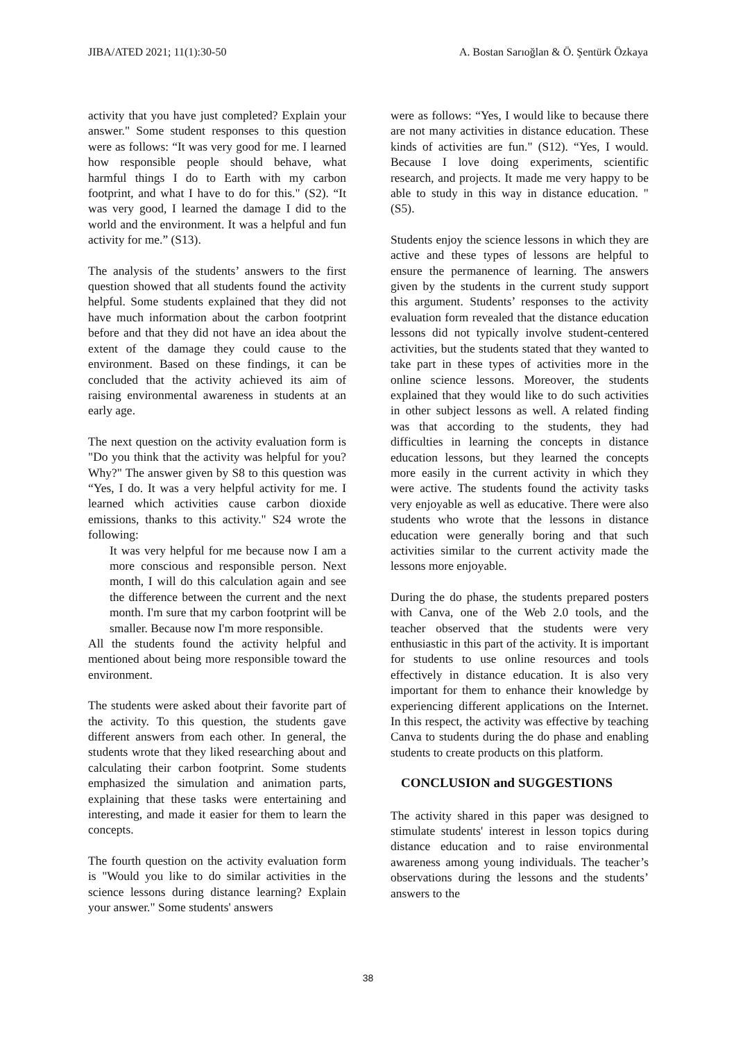JIBA/ATED 2021; 11(1):30-50 A. Bostan Sarıoğlan & Ö. Şentürk Özkaya
activity that you have just completed? Explain your answer." Some student responses to this question were as follows: “It was very good for me. I learned how responsible people should behave, what harmful things I do to Earth with my carbon footprint, and what I have to do for this." (S2). “It was very good, I learned the damage I did to the world and the environment. It was a helpful and fun activity for me.” (S13).
The analysis of the students’ answers to the first question showed that all students found the activity helpful. Some students explained that they did not have much information about the carbon footprint before and that they did not have an idea about the extent of the damage they could cause to the environment. Based on these findings, it can be concluded that the activity achieved its aim of raising environmental awareness in students at an early age.
The next question on the activity evaluation form is "Do you think that the activity was helpful for you? Why?" The answer given by S8 to this question was “Yes, I do. It was a very helpful activity for me. I learned which activities cause carbon dioxide emissions, thanks to this activity." S24 wrote the following:
It was very helpful for me because now I am a more conscious and responsible person. Next month, I will do this calculation again and see the difference between the current and the next month. I'm sure that my carbon footprint will be smaller. Because now I'm more responsible.
All the students found the activity helpful and mentioned about being more responsible toward the environment.
The students were asked about their favorite part of the activity. To this question, the students gave different answers from each other. In general, the students wrote that they liked researching about and calculating their carbon footprint. Some students emphasized the simulation and animation parts, explaining that these tasks were entertaining and interesting, and made it easier for them to learn the concepts.
The fourth question on the activity evaluation form is "Would you like to do similar activities in the science lessons during distance learning? Explain your answer." Some students' answers
were as follows: “Yes, I would like to because there are not many activities in distance education. These kinds of activities are fun." (S12). “Yes, I would. Because I love doing experiments, scientific research, and projects. It made me very happy to be able to study in this way in distance education. " (S5).
Students enjoy the science lessons in which they are active and these types of lessons are helpful to ensure the permanence of learning. The answers given by the students in the current study support this argument. Students’ responses to the activity evaluation form revealed that the distance education lessons did not typically involve student-centered activities, but the students stated that they wanted to take part in these types of activities more in the online science lessons. Moreover, the students explained that they would like to do such activities in other subject lessons as well. A related finding was that according to the students, they had difficulties in learning the concepts in distance education lessons, but they learned the concepts more easily in the current activity in which they were active. The students found the activity tasks very enjoyable as well as educative. There were also students who wrote that the lessons in distance education were generally boring and that such activities similar to the current activity made the lessons more enjoyable.
During the do phase, the students prepared posters with Canva, one of the Web 2.0 tools, and the teacher observed that the students were very enthusiastic in this part of the activity. It is important for students to use online resources and tools effectively in distance education. It is also very important for them to enhance their knowledge by experiencing different applications on the Internet. In this respect, the activity was effective by teaching Canva to students during the do phase and enabling students to create products on this platform.
CONCLUSION and SUGGESTIONS
The activity shared in this paper was designed to stimulate students' interest in lesson topics during distance education and to raise environmental awareness among young individuals. The teacher’s observations during the lessons and the students’ answers to the
38